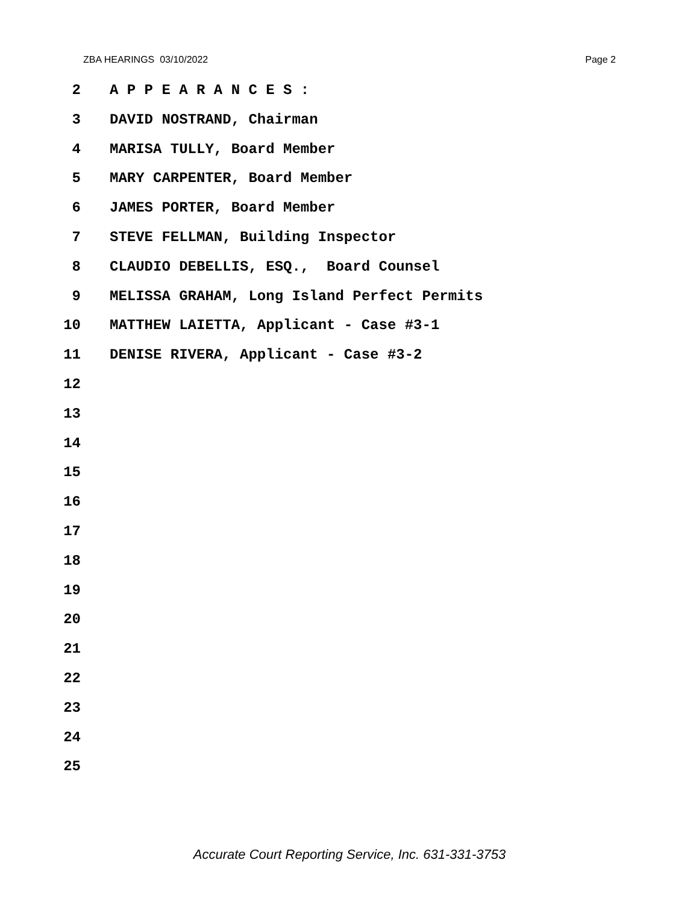ZBA HEARINGS 03/10/2022 Page 2
2 A P P E A R A N C E S :
3 DAVID NOSTRAND, Chairman
4 MARISA TULLY, Board Member
5 MARY CARPENTER, Board Member
6 JAMES PORTER, Board Member
7 STEVE FELLMAN, Building Inspector
8 CLAUDIO DEBELLIS, ESQ., Board Counsel
9 MELISSA GRAHAM, Long Island Perfect Permits
10 MATTHEW LAIETTA, Applicant - Case #3-1
11 DENISE RIVERA, Applicant - Case #3-2
12
13
14
15
16
17
18
19
20
21
22
23
24
25
Accurate Court Reporting Service, Inc. 631-331-3753